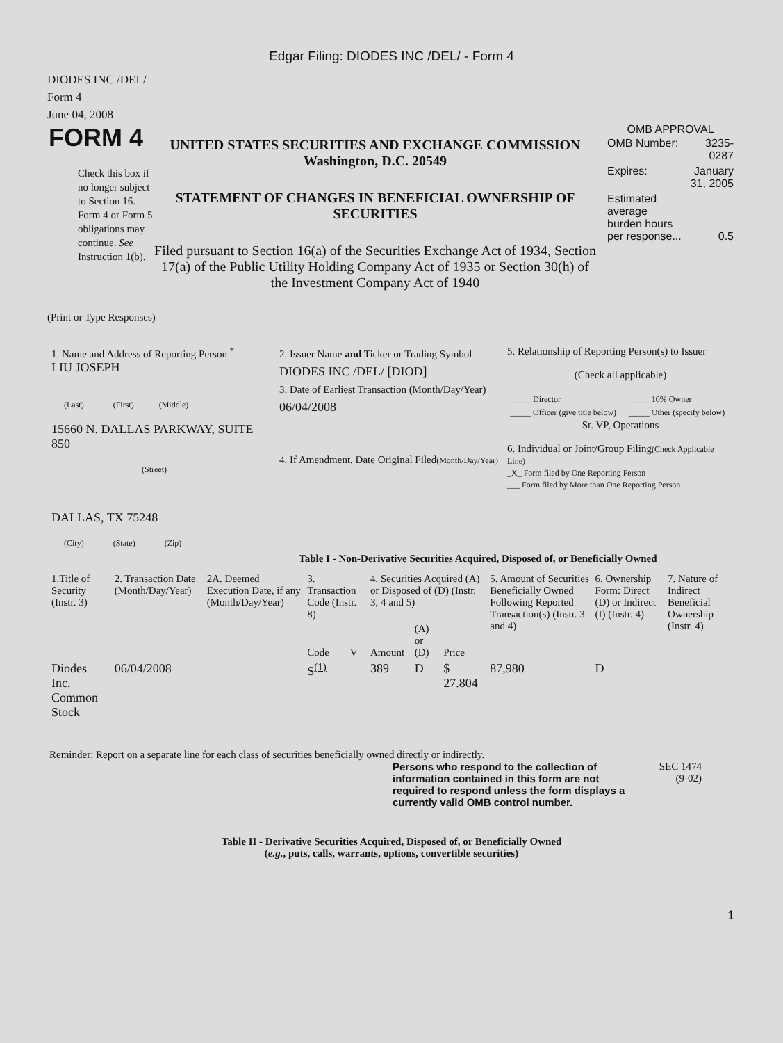Edgar Filing: DIODES INC /DEL/ - Form 4
DIODES INC /DEL/
Form 4
June 04, 2008
FORM 4
Check this box if no longer subject to Section 16. Form 4 or Form 5 obligations may continue. See Instruction 1(b).
UNITED STATES SECURITIES AND EXCHANGE COMMISSION
Washington, D.C. 20549
STATEMENT OF CHANGES IN BENEFICIAL OWNERSHIP OF SECURITIES
Filed pursuant to Section 16(a) of the Securities Exchange Act of 1934, Section 17(a) of the Public Utility Holding Company Act of 1935 or Section 30(h) of the Investment Company Act of 1940
OMB APPROVAL
| OMB Number: | 3235-0287 |
| Expires: | January 31, 2005 |
| Estimated average burden hours per response... | 0.5 |
(Print or Type Responses)
| 1. Name and Address of Reporting Person <sup>*</sup> LIU JOSEPH (Last) (First) (Middle) 15660 N. DALLAS PARKWAY, SUITE 850 (Street) DALLAS, TX 75248 (City) (State) (Zip) | 2. Issuer Name and Ticker or Trading Symbol DIODES INC /DEL/ [DIOD] 3. Date of Earliest Transaction (Month/Day/Year) 06/04/2008 4. If Amendment, Date Original Filed (Month/Day/Year) | 5. Relationship of Reporting Person(s) to Issuer (Check all applicable) / _____ Director / _____ 10% Owner / / _____ Officer (give title below) / _____ Other (specify below) / Sr. VP, Operations 6. Individual or Joint/Group Filing (Check Applicable Line) _X_ Form filed by One Reporting Person ___ Form filed by More than One Reporting Person |
Table I - Non-Derivative Securities Acquired, Disposed of, or Beneficially Owned
| 1.Title of Security (Instr. 3) | 2. Transaction Date (Month/Day/Year) | 2A. Deemed Execution Date, if any (Month/Day/Year) | 3. Transaction Code (Instr. 8) | | 4. Securities Acquired (A) or Disposed of (D) (Instr. 3, 4 and 5) | | | 5. Amount of Securities Beneficially Owned Following Reported Transaction(s) (Instr. 3 and 4) | 6. Ownership Form: Direct (D) or Indirect (I) (Instr. 4) | 7. Nature of Indirect Beneficial Ownership (Instr. 4) |
| --- | --- | --- | --- | --- | --- | --- | --- | --- | --- | --- |
| | | | Code | V | Amount | (A) or (D) | Price | | | |
| Diodes Inc. Common Stock | 06/04/2008 | | S<sup>(1)</sup> | | 389 | D | $ 27.804 | 87,980 | D | |
Reminder: Report on a separate line for each class of securities beneficially owned directly or indirectly.
Persons who respond to the collection of information contained in this form are not required to respond unless the form displays a currently valid OMB control number.
SEC 1474
(9-02)
Table II - Derivative Securities Acquired, Disposed of, or Beneficially Owned
(e.g., puts, calls, warrants, options, convertible securities)
1